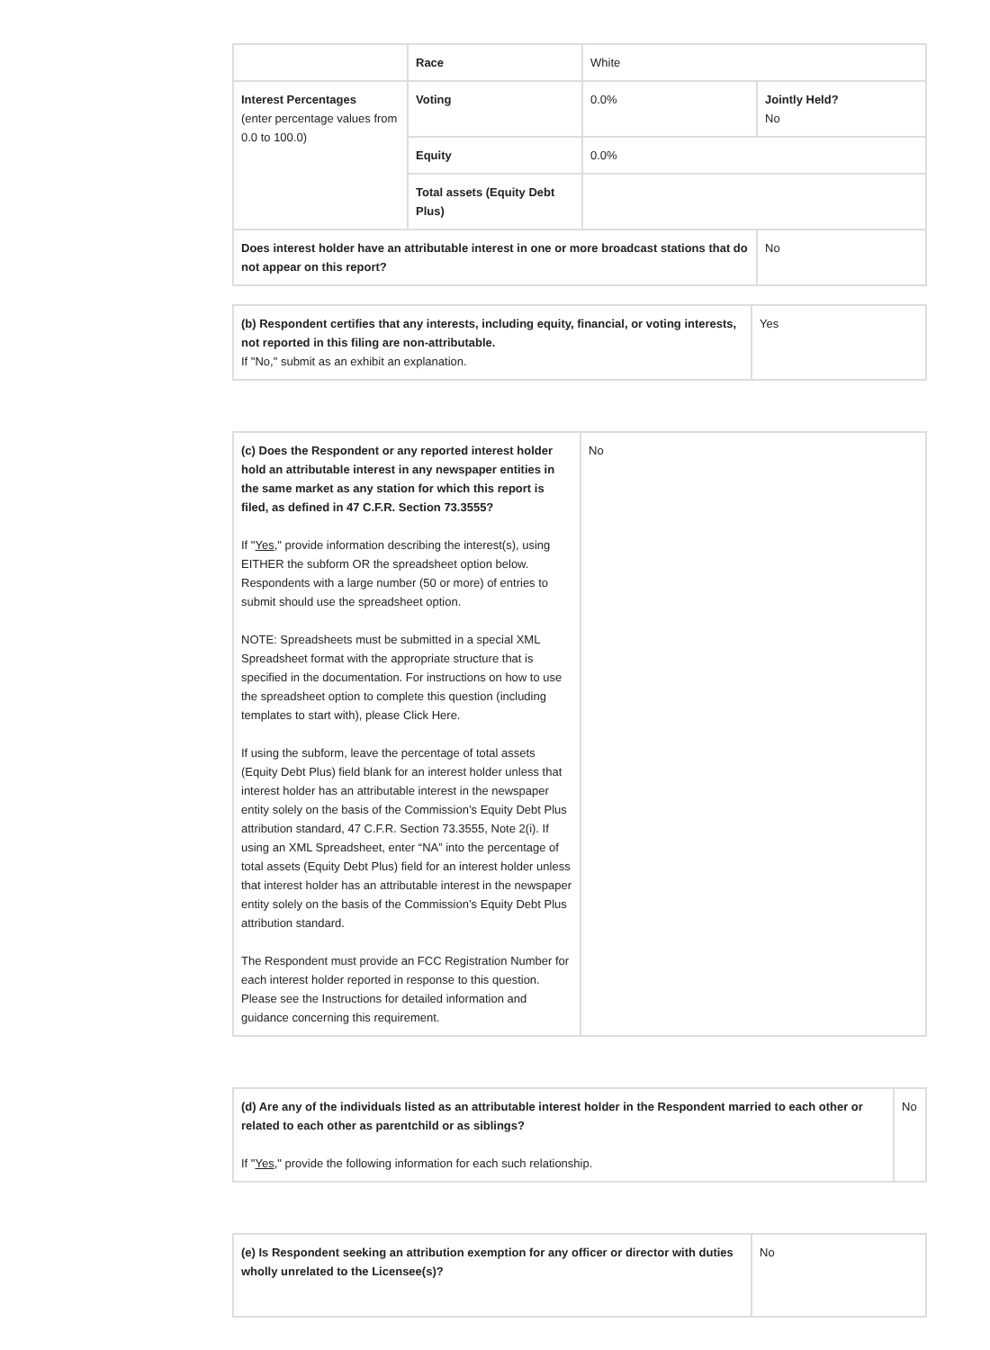| | Race | White | |
| Interest Percentages (enter percentage values from 0.0 to 100.0) | Voting | 0.0% | Jointly Held? No |
| | Equity | 0.0% | |
| | Total assets (Equity Debt Plus) | | |
| Does interest holder have an attributable interest in one or more broadcast stations that do not appear on this report? | | | No |
| (b) Respondent certifies that any interests, including equity, financial, or voting interests, not reported in this filing are non-attributable. If "No," submit as an exhibit an explanation. | Yes |
| (c) Does the Respondent or any reported interest holder hold an attributable interest in any newspaper entities in the same market as any station for which this report is filed, as defined in 47 C.F.R. Section 73.3555? If " Yes ," provide information describing the interest(s), using EITHER the subform OR the spreadsheet option below. Respondents with a large number (50 or more) of entries to submit should use the spreadsheet option. NOTE: Spreadsheets must be submitted in a special XML Spreadsheet format with the appropriate structure that is specified in the documentation. For instructions on how to use the spreadsheet option to complete this question (including templates to start with), please Click Here. If using the subform, leave the percentage of total assets (Equity Debt Plus) field blank for an interest holder unless that interest holder has an attributable interest in the newspaper entity solely on the basis of the Commission’s Equity Debt Plus attribution standard, 47 C.F.R. Section 73.3555, Note 2(i). If using an XML Spreadsheet, enter “NA” into the percentage of total assets (Equity Debt Plus) field for an interest holder unless that interest holder has an attributable interest in the newspaper entity solely on the basis of the Commission’s Equity Debt Plus attribution standard. The Respondent must provide an FCC Registration Number for each interest holder reported in response to this question. Please see the Instructions for detailed information and guidance concerning this requirement. | No |
| (d) Are any of the individuals listed as an attributable interest holder in the Respondent married to each other or related to each other as parentchild or as siblings? If " Yes ," provide the following information for each such relationship. | No |
| (e) Is Respondent seeking an attribution exemption for any officer or director with duties wholly unrelated to the Licensee(s)? | No |